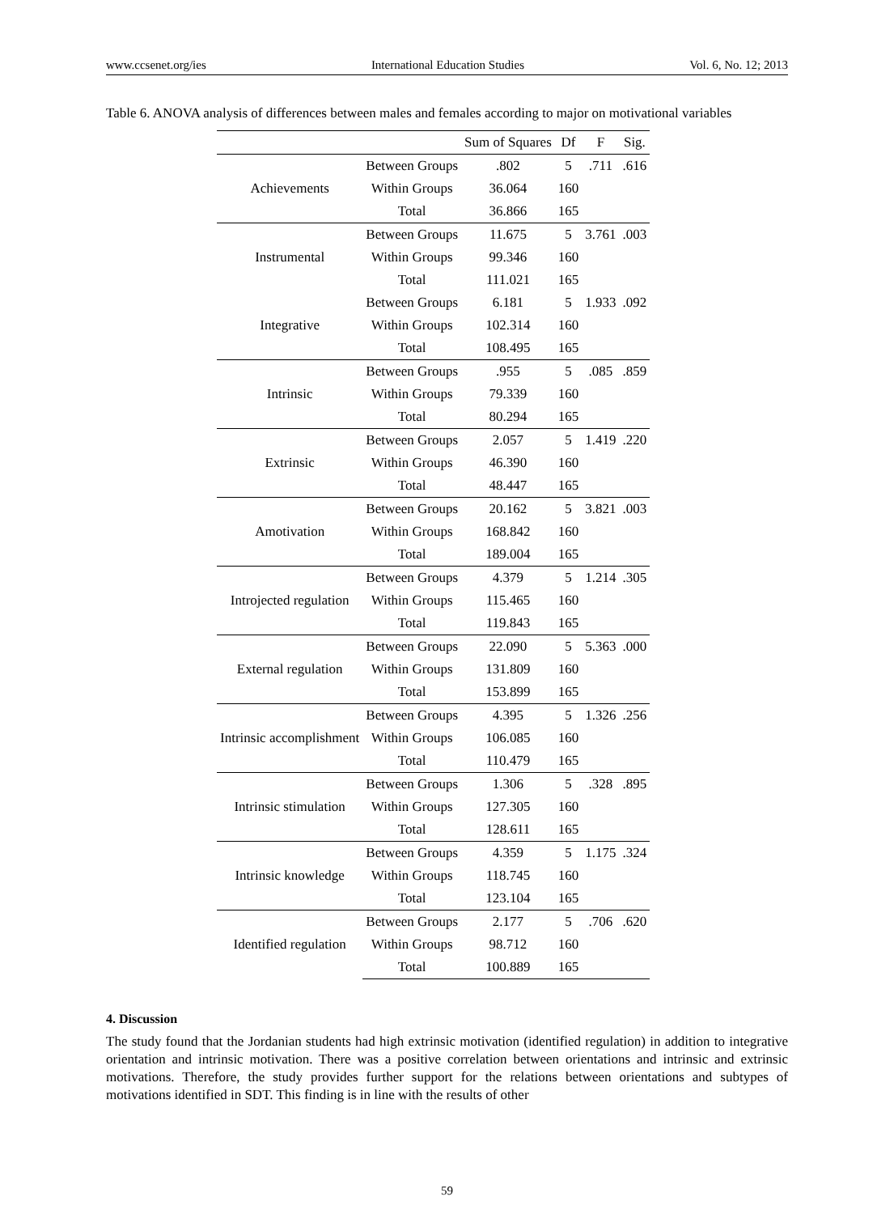www.ccsenet.org/ies International Education Studies Vol. 6, No. 12; 2013
Table 6. ANOVA analysis of differences between males and females according to major on motivational variables
| | | Sum of Squares | Df | F | Sig. |
| --- | --- | --- | --- | --- | --- |
| Achievements | Between Groups | .802 | 5 | .711 | .616 |
| | Within Groups | 36.064 | 160 | | |
| | Total | 36.866 | 165 | | |
| Instrumental | Between Groups | 11.675 | 5 | 3.761 | .003 |
| | Within Groups | 99.346 | 160 | | |
| | Total | 111.021 | 165 | | |
| Integrative | Between Groups | 6.181 | 5 | 1.933 | .092 |
| | Within Groups | 102.314 | 160 | | |
| | Total | 108.495 | 165 | | |
| Intrinsic | Between Groups | .955 | 5 | .085 | .859 |
| | Within Groups | 79.339 | 160 | | |
| | Total | 80.294 | 165 | | |
| Extrinsic | Between Groups | 2.057 | 5 | 1.419 | .220 |
| | Within Groups | 46.390 | 160 | | |
| | Total | 48.447 | 165 | | |
| Amotivation | Between Groups | 20.162 | 5 | 3.821 | .003 |
| | Within Groups | 168.842 | 160 | | |
| | Total | 189.004 | 165 | | |
| Introjected regulation | Between Groups | 4.379 | 5 | 1.214 | .305 |
| | Within Groups | 115.465 | 160 | | |
| | Total | 119.843 | 165 | | |
| External regulation | Between Groups | 22.090 | 5 | 5.363 | .000 |
| | Within Groups | 131.809 | 160 | | |
| | Total | 153.899 | 165 | | |
| Intrinsic accomplishment | Between Groups | 4.395 | 5 | 1.326 | .256 |
| | Within Groups | 106.085 | 160 | | |
| | Total | 110.479 | 165 | | |
| Intrinsic stimulation | Between Groups | 1.306 | 5 | .328 | .895 |
| | Within Groups | 127.305 | 160 | | |
| | Total | 128.611 | 165 | | |
| Intrinsic knowledge | Between Groups | 4.359 | 5 | 1.175 | .324 |
| | Within Groups | 118.745 | 160 | | |
| | Total | 123.104 | 165 | | |
| Identified regulation | Between Groups | 2.177 | 5 | .706 | .620 |
| | Within Groups | 98.712 | 160 | | |
| | Total | 100.889 | 165 | | |
4. Discussion
The study found that the Jordanian students had high extrinsic motivation (identified regulation) in addition to integrative orientation and intrinsic motivation. There was a positive correlation between orientations and intrinsic and extrinsic motivations. Therefore, the study provides further support for the relations between orientations and subtypes of motivations identified in SDT. This finding is in line with the results of other
59